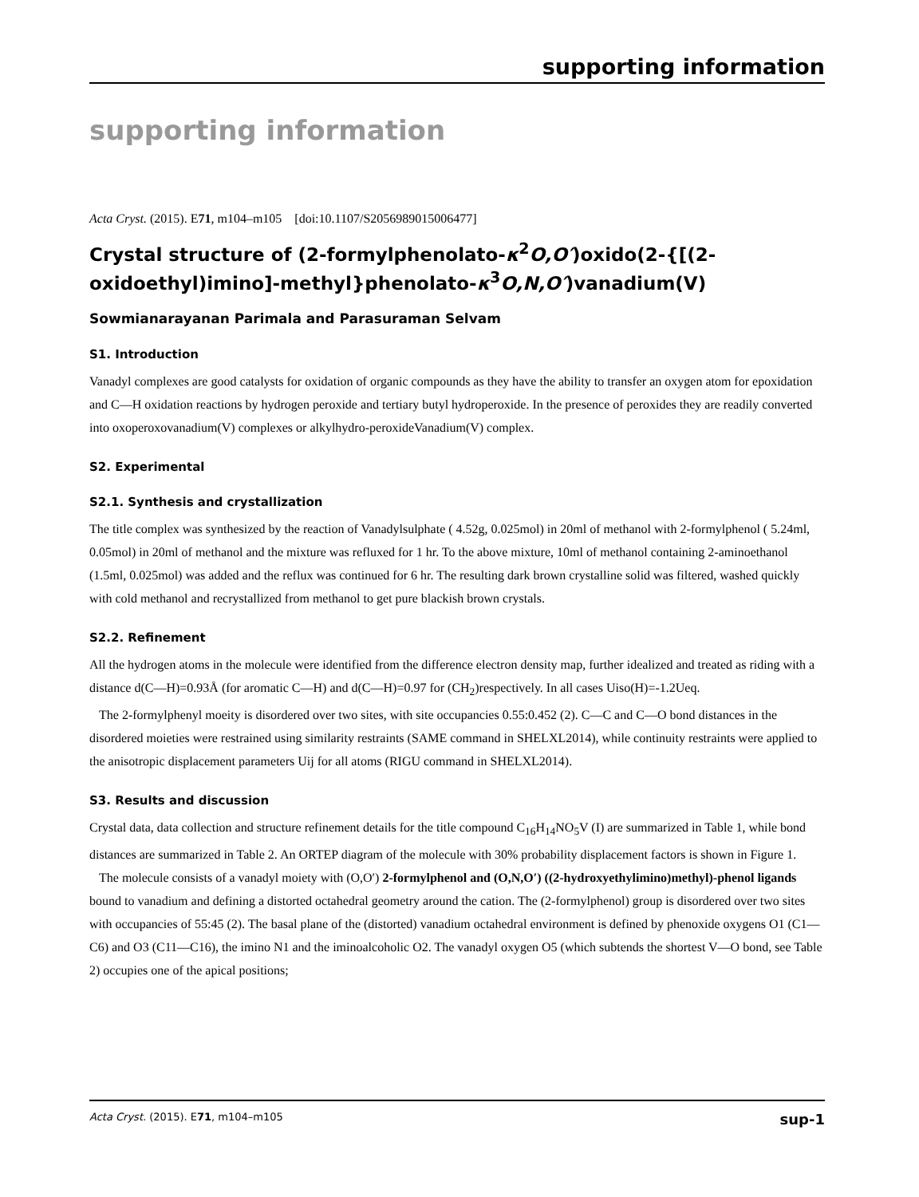supporting information
supporting information
Acta Cryst. (2015). E71, m104–m105 [doi:10.1107/S2056989015006477]
Crystal structure of (2-formylphenolato-κ<sup>2</sup>O,O′)oxido(2-{[(2-oxidoethyl)imino]-methyl}phenolato-κ<sup>3</sup>O,N,O′)vanadium(V)
Sowmianarayanan Parimala and Parasuraman Selvam
S1. Introduction
Vanadyl complexes are good catalysts for oxidation of organic compounds as they have the ability to transfer an oxygen atom for epoxidation and C—H oxidation reactions by hydrogen peroxide and tertiary butyl hydroperoxide. In the presence of peroxides they are readily converted into oxoperoxovanadium(V) complexes or alkylhydro-peroxideVanadium(V) complex.
S2. Experimental
S2.1. Synthesis and crystallization
The title complex was synthesized by the reaction of Vanadylsulphate ( 4.52g, 0.025mol) in 20ml of methanol with 2-formylphenol ( 5.24ml, 0.05mol) in 20ml of methanol and the mixture was refluxed for 1 hr. To the above mixture, 10ml of methanol containing 2-aminoethanol (1.5ml, 0.025mol) was added and the reflux was continued for 6 hr. The resulting dark brown crystalline solid was filtered, washed quickly with cold methanol and recrystallized from methanol to get pure blackish brown crystals.
S2.2. Refinement
All the hydrogen atoms in the molecule were identified from the difference electron density map, further idealized and treated as riding with a distance d(C—H)=0.93Å (for aromatic C—H) and d(C—H)=0.97 for (CH<sub>2</sub>)respectively. In all cases Uiso(H)=-1.2Ueq.
The 2-formylphenyl moeity is disordered over two sites, with site occupancies 0.55:0.452 (2). C—C and C—O bond distances in the disordered moieties were restrained using similarity restraints (SAME command in SHELXL2014), while continuity restraints were applied to the anisotropic displacement parameters Uij for all atoms (RIGU command in SHELXL2014).
S3. Results and discussion
Crystal data, data collection and structure refinement details for the title compound C<sub>16</sub>H<sub>14</sub>NO<sub>5</sub>V (I) are summarized in Table 1, while bond distances are summarized in Table 2. An ORTEP diagram of the molecule with 30% probability displacement factors is shown in Figure 1.
The molecule consists of a vanadyl moiety with (O,O′) 2-formylphenol and (O,N,O′) ((2-hydroxyethylimino)methyl)-phenol ligands bound to vanadium and defining a distorted octahedral geometry around the cation. The (2-formylphenol) group is disordered over two sites with occupancies of 55:45 (2). The basal plane of the (distorted) vanadium octahedral environment is defined by phenoxide oxygens O1 (C1—C6) and O3 (C11—C16), the imino N1 and the iminoalcoholic O2. The vanadyl oxygen O5 (which subtends the shortest V—O bond, see Table 2) occupies one of the apical positions;
Acta Cryst. (2015). E71, m104–m105 sup-1